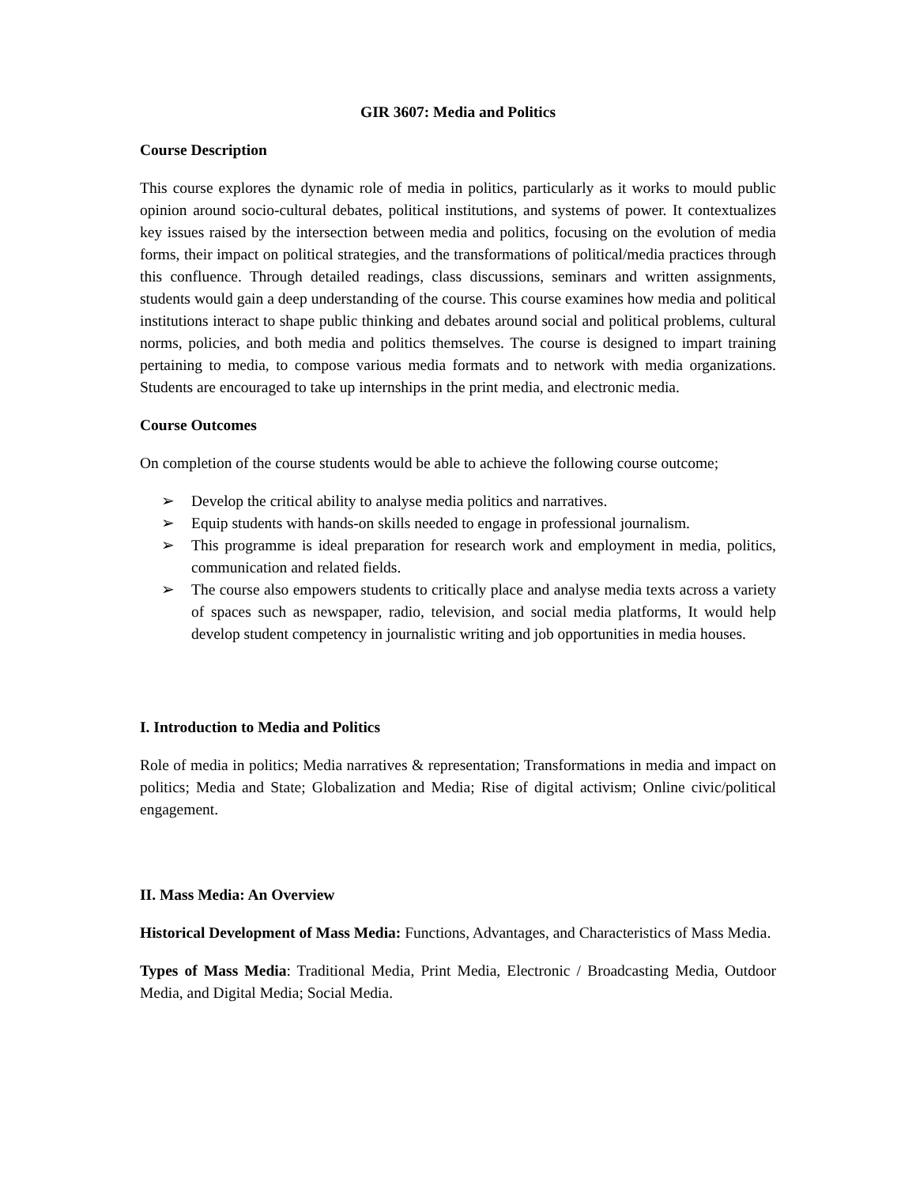GIR 3607: Media and Politics
Course Description
This course explores the dynamic role of media in politics, particularly as it works to mould public opinion around socio-cultural debates, political institutions, and systems of power. It contextualizes key issues raised by the intersection between media and politics, focusing on the evolution of media forms, their impact on political strategies, and the transformations of political/media practices through this confluence. Through detailed readings, class discussions, seminars and written assignments, students would gain a deep understanding of the course. This course examines how media and political institutions interact to shape public thinking and debates around social and political problems, cultural norms, policies, and both media and politics themselves. The course is designed to impart training pertaining to media, to compose various media formats and to network with media organizations. Students are encouraged to take up internships in the print media, and electronic media.
Course Outcomes
On completion of the course students would be able to achieve the following course outcome;
➢ Develop the critical ability to analyse media politics and narratives.
➢ Equip students with hands-on skills needed to engage in professional journalism.
➢ This programme is ideal preparation for research work and employment in media, politics, communication and related fields.
➢ The course also empowers students to critically place and analyse media texts across a variety of spaces such as newspaper, radio, television, and social media platforms, It would help develop student competency in journalistic writing and job opportunities in media houses.
I. Introduction to Media and Politics
Role of media in politics; Media narratives & representation; Transformations in media and impact on politics; Media and State; Globalization and Media; Rise of digital activism; Online civic/political engagement.
II. Mass Media: An Overview
Historical Development of Mass Media: Functions, Advantages, and Characteristics of Mass Media.
Types of Mass Media: Traditional Media, Print Media, Electronic / Broadcasting Media, Outdoor Media, and Digital Media; Social Media.